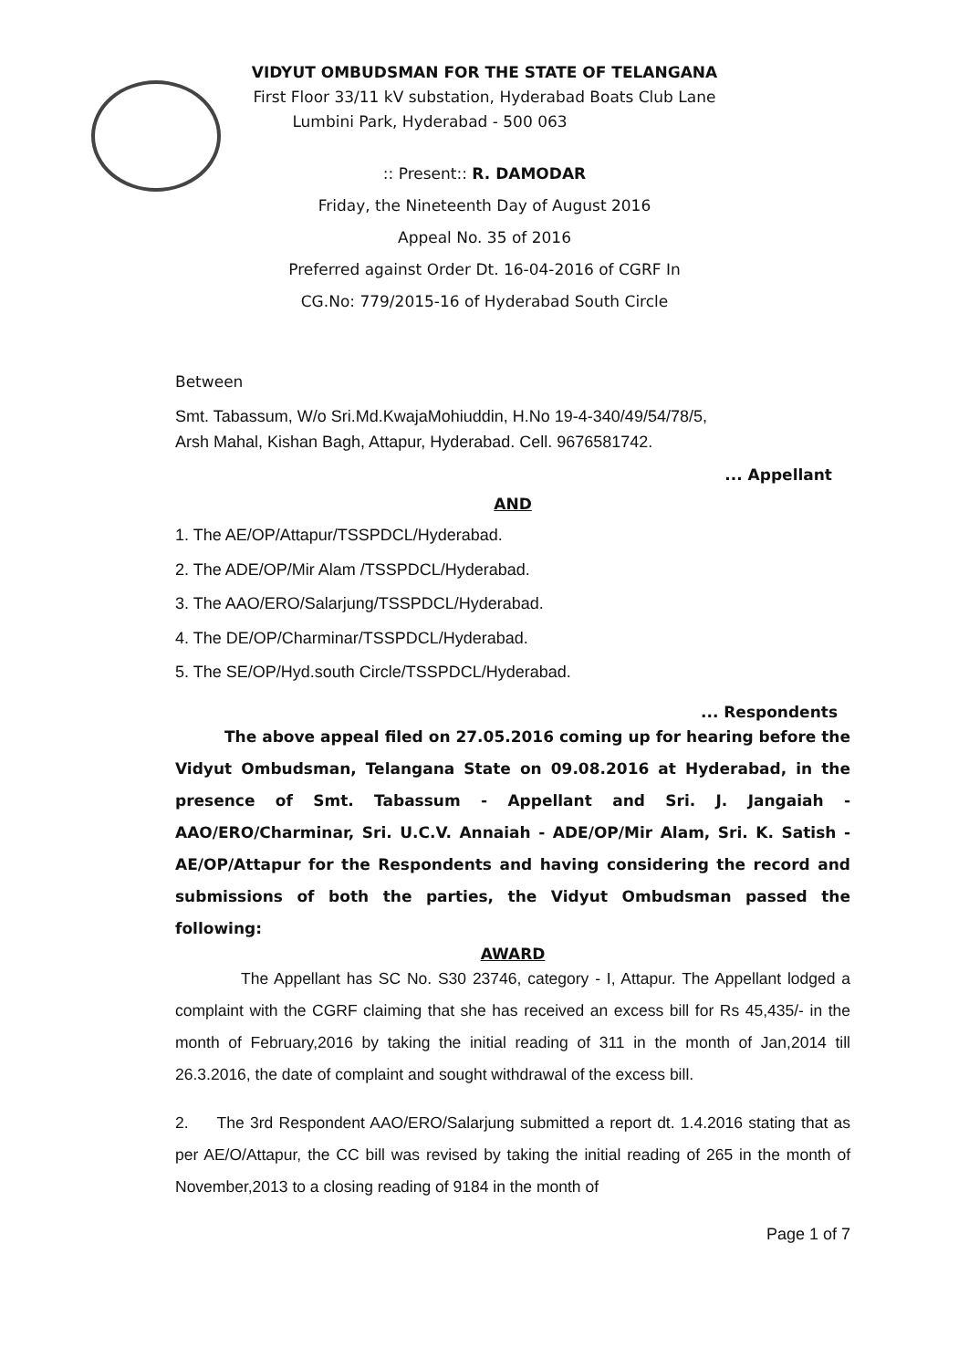VIDYUT OMBUDSMAN FOR THE STATE OF TELANGANA
First Floor 33/11 kV substation, Hyderabad Boats Club Lane
Lumbini Park, Hyderabad - 500 063
:: Present:: R. DAMODAR
Friday, the Nineteenth Day of August 2016
Appeal No. 35 of 2016
Preferred against Order Dt. 16-04-2016 of CGRF In
CG.No: 779/2015-16 of Hyderabad South Circle
Between
Smt. Tabassum, W/o Sri.Md.KwajaMohiuddin, H.No 19-4-340/49/54/78/5,
Arsh Mahal, Kishan Bagh, Attapur, Hyderabad. Cell. 9676581742.
... Appellant
AND
1. The AE/OP/Attapur/TSSPDCL/Hyderabad.
2. The ADE/OP/Mir Alam /TSSPDCL/Hyderabad.
3. The AAO/ERO/Salarjung/TSSPDCL/Hyderabad.
4. The DE/OP/Charminar/TSSPDCL/Hyderabad.
5. The SE/OP/Hyd.south Circle/TSSPDCL/Hyderabad.
... Respondents
The above appeal filed on 27.05.2016 coming up for hearing before the Vidyut Ombudsman, Telangana State on 09.08.2016 at Hyderabad, in the presence of Smt. Tabassum - Appellant and Sri. J. Jangaiah - AAO/ERO/Charminar, Sri. U.C.V. Annaiah - ADE/OP/Mir Alam, Sri. K. Satish - AE/OP/Attapur for the Respondents and having considering the record and submissions of both the parties, the Vidyut Ombudsman passed the following:
AWARD
The Appellant has SC No. S30 23746, category - I, Attapur. The Appellant lodged a complaint with the CGRF claiming that she has received an excess bill for Rs 45,435/- in the month of February,2016 by taking the initial reading of 311 in the month of Jan,2014 till 26.3.2016, the date of complaint and sought withdrawal of the excess bill.
2. The 3rd Respondent AAO/ERO/Salarjung submitted a report dt. 1.4.2016 stating that as per AE/O/Attapur, the CC bill was revised by taking the initial reading of 265 in the month of November,2013 to a closing reading of 9184 in the month of
Page 1 of 7